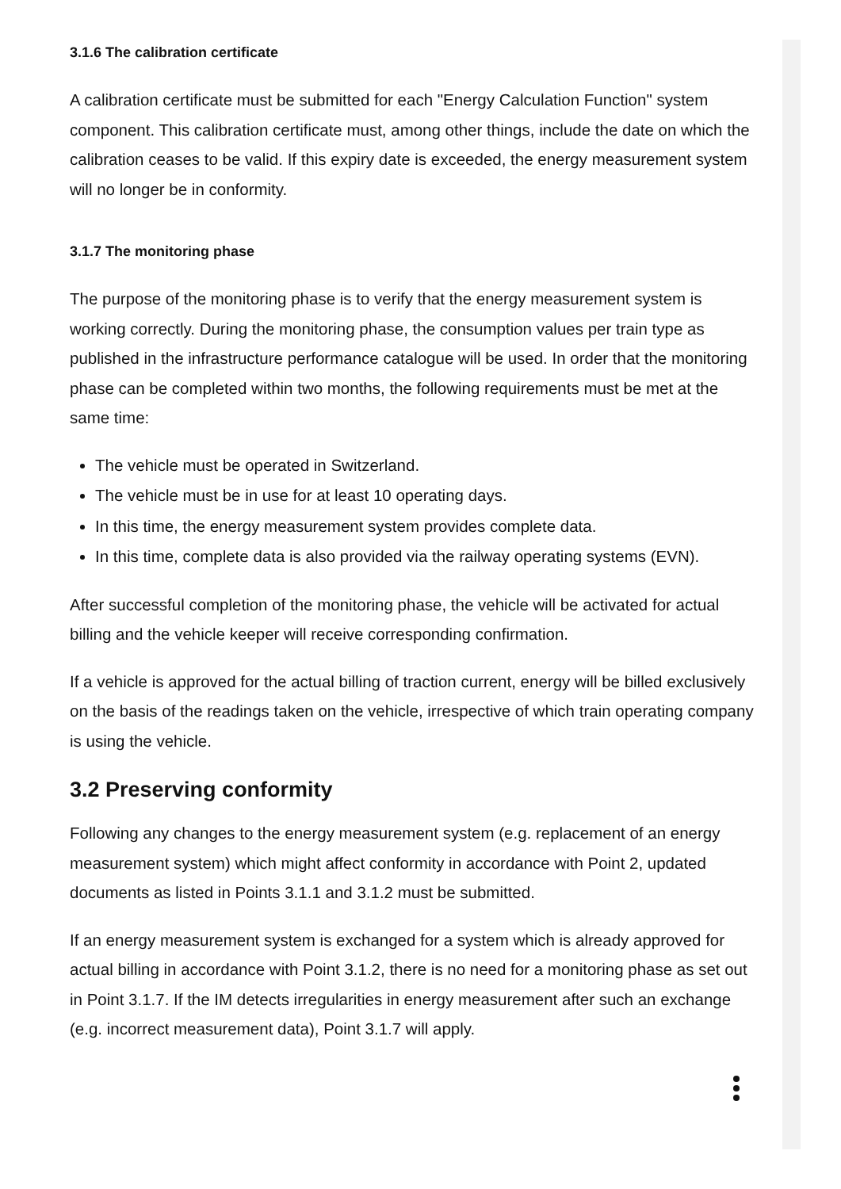3.1.6 The calibration certificate
A calibration certificate must be submitted for each "Energy Calculation Function" system component. This calibration certificate must, among other things, include the date on which the calibration ceases to be valid. If this expiry date is exceeded, the energy measurement system will no longer be in conformity.
3.1.7 The monitoring phase
The purpose of the monitoring phase is to verify that the energy measurement system is working correctly. During the monitoring phase, the consumption values per train type as published in the infrastructure performance catalogue will be used. In order that the monitoring phase can be completed within two months, the following requirements must be met at the same time:
The vehicle must be operated in Switzerland.
The vehicle must be in use for at least 10 operating days.
In this time, the energy measurement system provides complete data.
In this time, complete data is also provided via the railway operating systems (EVN).
After successful completion of the monitoring phase, the vehicle will be activated for actual billing and the vehicle keeper will receive corresponding confirmation.
If a vehicle is approved for the actual billing of traction current, energy will be billed exclusively on the basis of the readings taken on the vehicle, irrespective of which train operating company is using the vehicle.
3.2 Preserving conformity
Following any changes to the energy measurement system (e.g. replacement of an energy measurement system) which might affect conformity in accordance with Point 2, updated documents as listed in Points 3.1.1 and 3.1.2 must be submitted.
If an energy measurement system is exchanged for a system which is already approved for actual billing in accordance with Point 3.1.2, there is no need for a monitoring phase as set out in Point 3.1.7. If the IM detects irregularities in energy measurement after such an exchange (e.g. incorrect measurement data), Point 3.1.7 will apply.